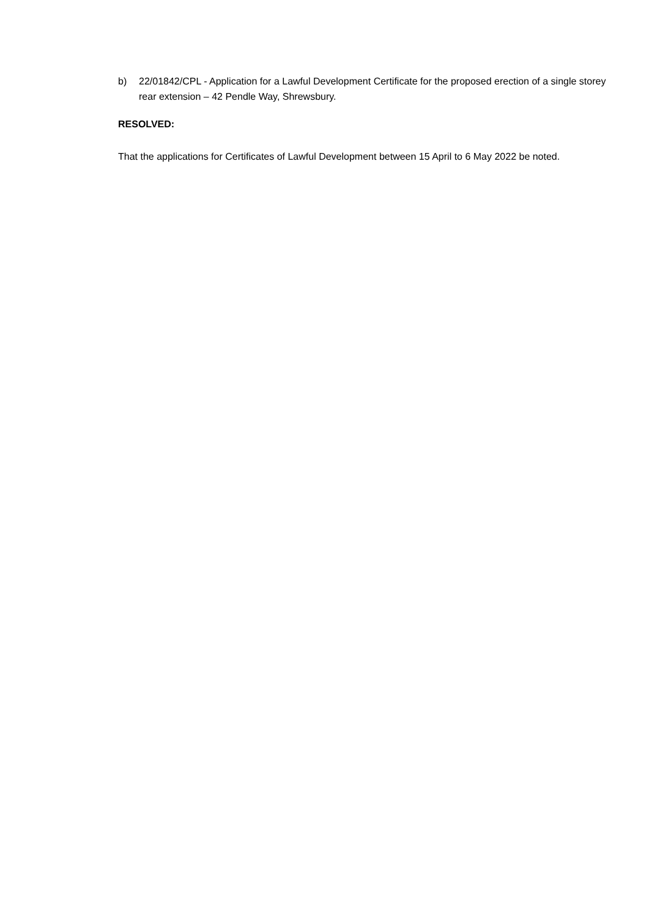b) 22/01842/CPL - Application for a Lawful Development Certificate for the proposed erection of a single storey rear extension – 42 Pendle Way, Shrewsbury.
RESOLVED:
That the applications for Certificates of Lawful Development between 15 April to 6 May 2022 be noted.